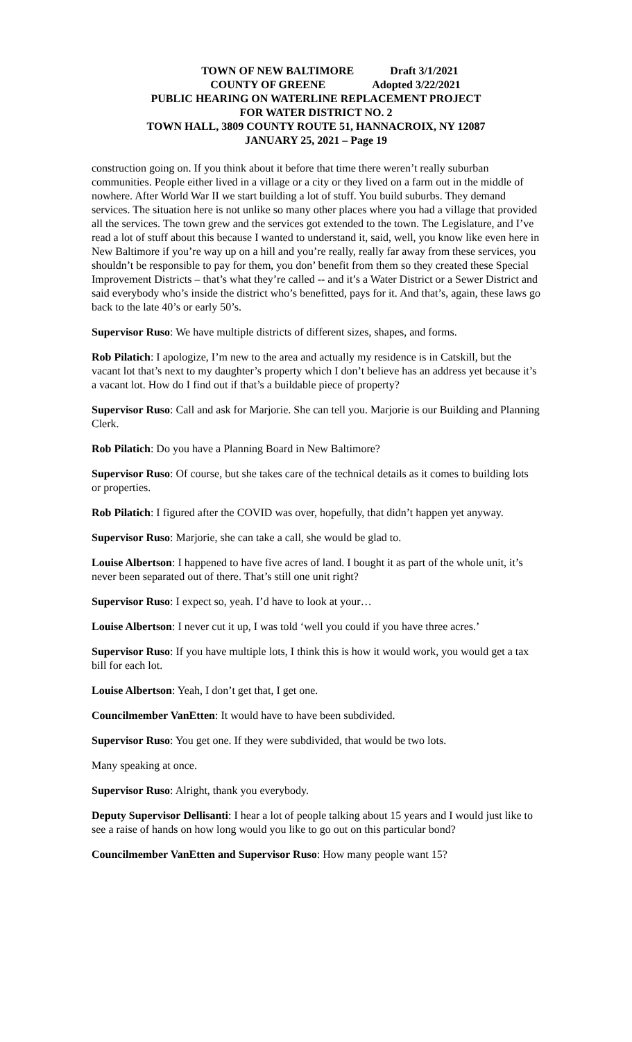TOWN OF NEW BALTIMORE Draft 3/1/2021
COUNTY OF GREENE Adopted 3/22/2021
PUBLIC HEARING ON WATERLINE REPLACEMENT PROJECT
FOR WATER DISTRICT NO. 2
TOWN HALL, 3809 COUNTY ROUTE 51, HANNACROIX, NY 12087
JANUARY 25, 2021 – Page 19
construction going on. If you think about it before that time there weren’t really suburban communities. People either lived in a village or a city or they lived on a farm out in the middle of nowhere. After World War II we start building a lot of stuff. You build suburbs. They demand services. The situation here is not unlike so many other places where you had a village that provided all the services. The town grew and the services got extended to the town. The Legislature, and I’ve read a lot of stuff about this because I wanted to understand it, said, well, you know like even here in New Baltimore if you’re way up on a hill and you’re really, really far away from these services, you shouldn’t be responsible to pay for them, you don’ benefit from them so they created these Special Improvement Districts – that’s what they’re called -- and it’s a Water District or a Sewer District and said everybody who’s inside the district who’s benefitted, pays for it. And that’s, again, these laws go back to the late 40’s or early 50’s.
Supervisor Ruso: We have multiple districts of different sizes, shapes, and forms.
Rob Pilatich: I apologize, I’m new to the area and actually my residence is in Catskill, but the vacant lot that’s next to my daughter’s property which I don’t believe has an address yet because it’s a vacant lot. How do I find out if that’s a buildable piece of property?
Supervisor Ruso: Call and ask for Marjorie. She can tell you. Marjorie is our Building and Planning Clerk.
Rob Pilatich: Do you have a Planning Board in New Baltimore?
Supervisor Ruso: Of course, but she takes care of the technical details as it comes to building lots or properties.
Rob Pilatich: I figured after the COVID was over, hopefully, that didn’t happen yet anyway.
Supervisor Ruso: Marjorie, she can take a call, she would be glad to.
Louise Albertson: I happened to have five acres of land. I bought it as part of the whole unit, it’s never been separated out of there. That’s still one unit right?
Supervisor Ruso: I expect so, yeah. I’d have to look at your…
Louise Albertson: I never cut it up, I was told ‘well you could if you have three acres.’
Supervisor Ruso: If you have multiple lots, I think this is how it would work, you would get a tax bill for each lot.
Louise Albertson: Yeah, I don’t get that, I get one.
Councilmember VanEtten: It would have to have been subdivided.
Supervisor Ruso: You get one. If they were subdivided, that would be two lots.
Many speaking at once.
Supervisor Ruso: Alright, thank you everybody.
Deputy Supervisor Dellisanti: I hear a lot of people talking about 15 years and I would just like to see a raise of hands on how long would you like to go out on this particular bond?
Councilmember VanEtten and Supervisor Ruso: How many people want 15?